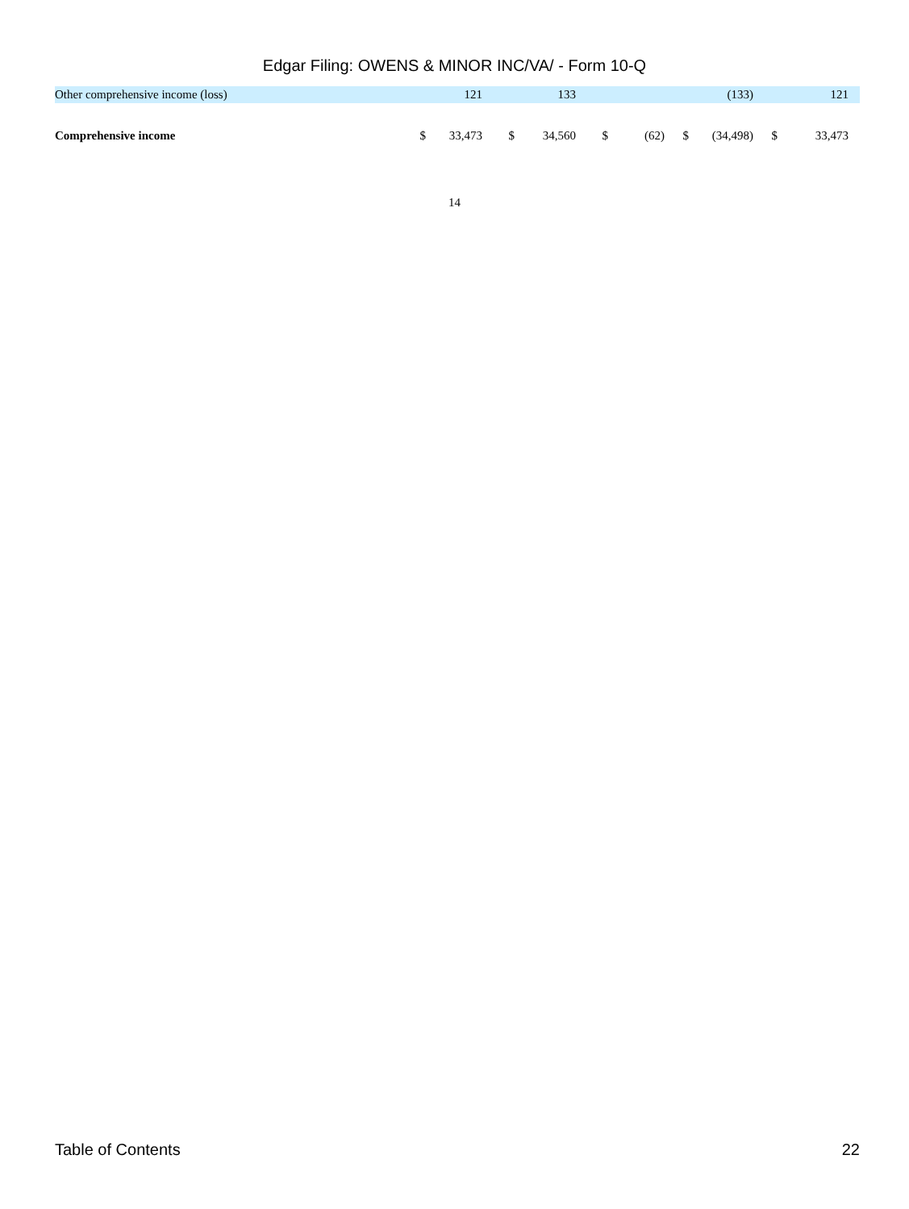Edgar Filing: OWENS & MINOR INC/VA/ - Form 10-Q
| Other comprehensive income (loss) | | 121 | | 133 | | | | (133) | | 121 | |
| Comprehensive income | $ | 33,473 | $ | 34,560 | $ | (62) | $ | (34,498) | $ | 33,473 | |
14
Table of Contents 22